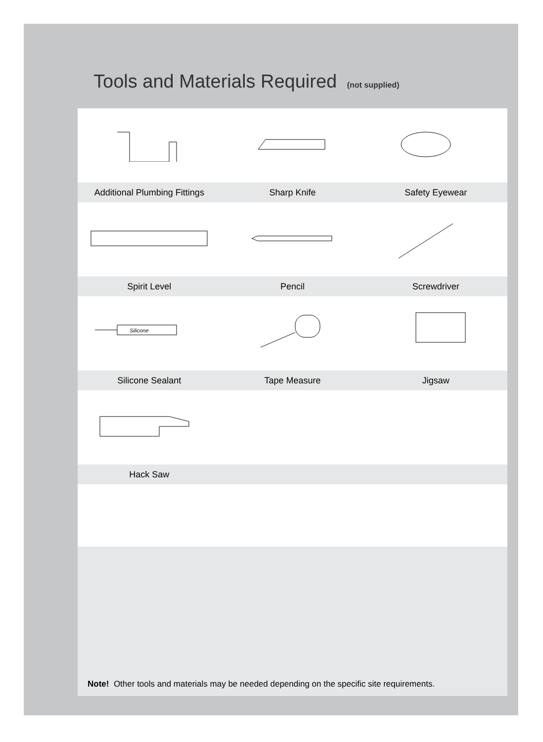Tools and Materials Required (not supplied)
Additional Plumbing Fittings Sharp Knife Safety Eyewear
Spirit Level Pencil Screwdriver
Silicone
Silicone Sealant Tape Measure Jigsaw
Hack Saw
Note! Other tools and materials may be needed depending on the specific site requirements.